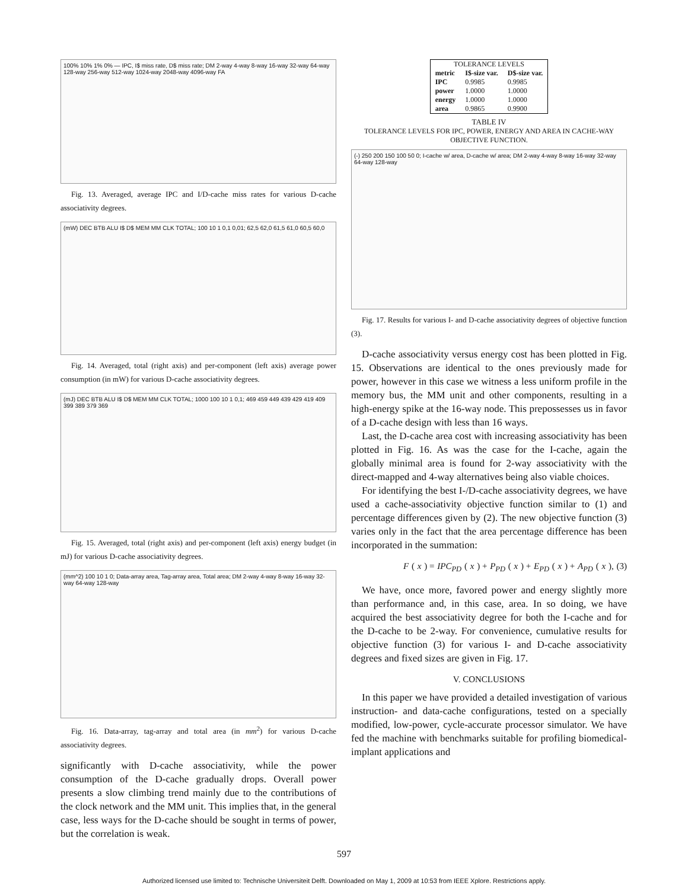100% 10% 1% 0% — IPC, I$ miss rate, D$ miss rate; DM 2-way 4-way 8-way 16-way 32-way 64-way 128-way 256-way 512-way 1024-way 2048-way 4096-way FA
Fig. 13. Averaged, average IPC and I/D-cache miss rates for various D-cache associativity degrees.
(mW) DEC BTB ALU I$ D$ MEM MM CLK TOTAL; 100 10 1 0,1 0,01; 62,5 62,0 61,5 61,0 60,5 60,0
Fig. 14. Averaged, total (right axis) and per-component (left axis) average power consumption (in mW) for various D-cache associativity degrees.
(mJ) DEC BTB ALU I$ D$ MEM MM CLK TOTAL; 1000 100 10 1 0,1; 469 459 449 439 429 419 409 399 389 379 369
Fig. 15. Averaged, total (right axis) and per-component (left axis) energy budget (in mJ) for various D-cache associativity degrees.
(mm^2) 100 10 1 0; Data-array area, Tag-array area, Total area; DM 2-way 4-way 8-way 16-way 32-way 64-way 128-way
Fig. 16. Data-array, tag-array and total area (in mm<sup>2</sup>) for various D-cache associativity degrees.
significantly with D-cache associativity, while the power consumption of the D-cache gradually drops. Overall power presents a slow climbing trend mainly due to the contributions of the clock network and the MM unit. This implies that, in the general case, less ways for the D-cache should be sought in terms of power, but the correlation is weak.
| TOLERANCE LEVELS | | |
| --- | --- | --- |
| metric | I$-size var. | D$-size var. |
| IPC | 0.9985 | 0.9985 |
| power | 1.0000 | 1.0000 |
| energy | 1.0000 | 1.0000 |
| area | 0.9865 | 0.9900 |
TABLE IV
TOLERANCE LEVELS FOR IPC, POWER, ENERGY AND AREA IN CACHE-WAY OBJECTIVE FUNCTION.
(-) 250 200 150 100 50 0; I-cache w/ area, D-cache w/ area; DM 2-way 4-way 8-way 16-way 32-way 64-way 128-way
Fig. 17. Results for various I- and D-cache associativity degrees of objective function (3).
D-cache associativity versus energy cost has been plotted in Fig. 15. Observations are identical to the ones previously made for power, however in this case we witness a less uniform profile in the memory bus, the MM unit and other components, resulting in a high-energy spike at the 16-way node. This prepossesses us in favor of a D-cache design with less than 16 ways.
Last, the D-cache area cost with increasing associativity has been plotted in Fig. 16. As was the case for the I-cache, again the globally minimal area is found for 2-way associativity with the direct-mapped and 4-way alternatives being also viable choices.
For identifying the best I-/D-cache associativity degrees, we have used a cache-associativity objective function similar to (1) and percentage differences given by (2). The new objective function (3) varies only in the fact that the area percentage difference has been incorporated in the summation:
F (x) = IPC<sub>PD</sub> (x) + P<sub>PD</sub> (x) + E<sub>PD</sub> (x) + A<sub>PD</sub> (x), (3)
We have, once more, favored power and energy slightly more than performance and, in this case, area. In so doing, we have acquired the best associativity degree for both the I-cache and for the D-cache to be 2-way. For convenience, cumulative results for objective function (3) for various I- and D-cache associativity degrees and fixed sizes are given in Fig. 17.
V. CONCLUSIONS
In this paper we have provided a detailed investigation of various instruction- and data-cache configurations, tested on a specially modified, low-power, cycle-accurate processor simulator. We have fed the machine with benchmarks suitable for profiling biomedical-implant applications and
597
Authorized licensed use limited to: Technische Universiteit Delft. Downloaded on May 1, 2009 at 10:53 from IEEE Xplore. Restrictions apply.